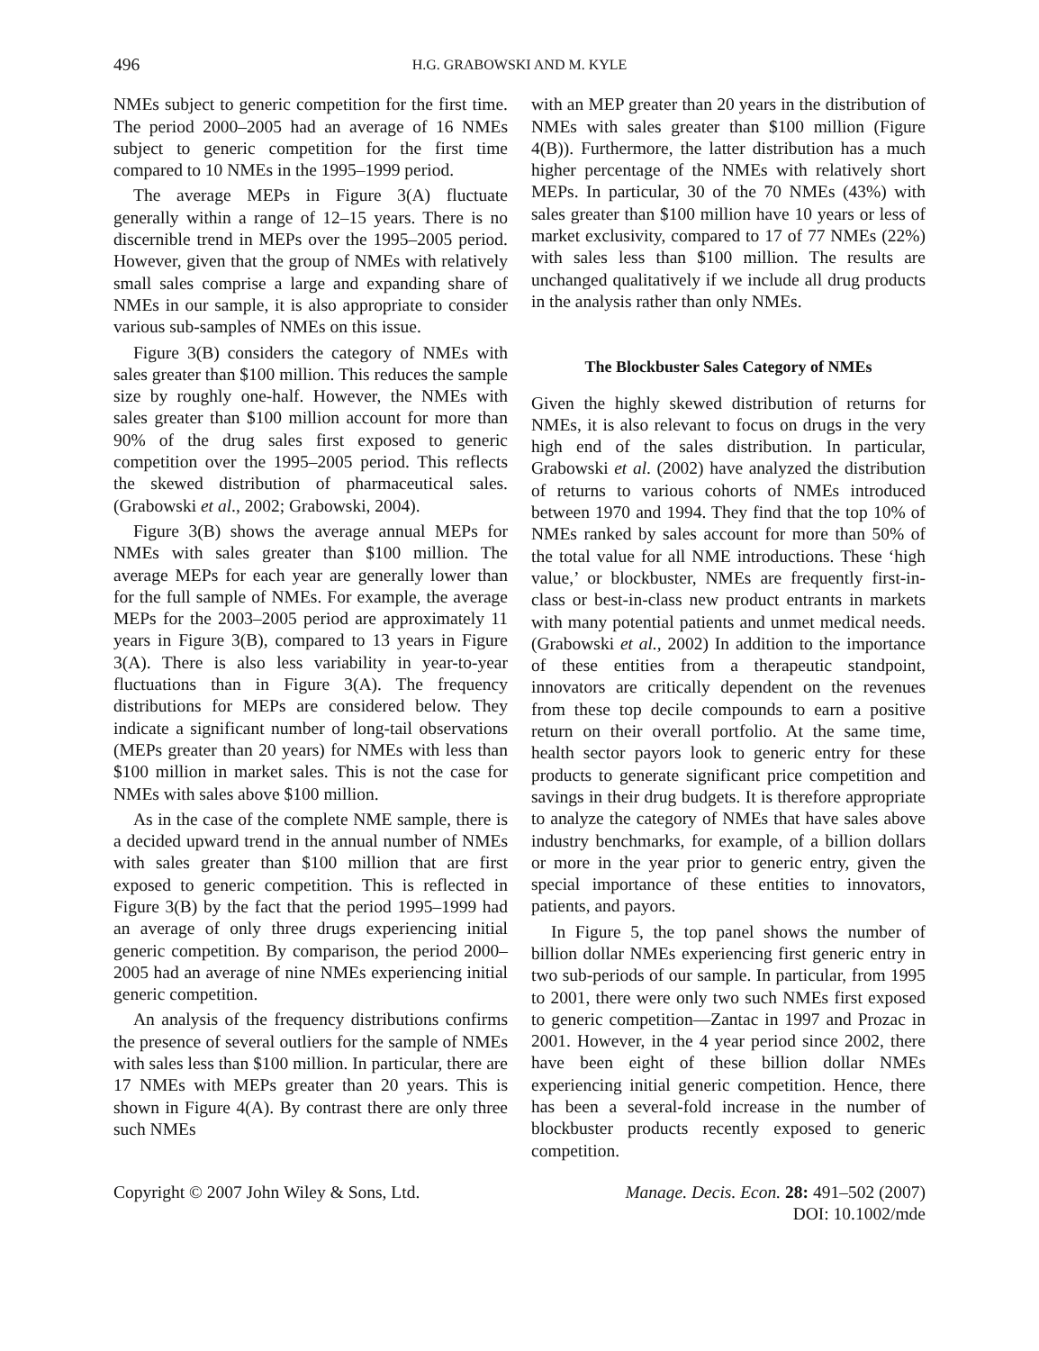496 H.G. GRABOWSKI AND M. KYLE
NMEs subject to generic competition for the first time. The period 2000–2005 had an average of 16 NMEs subject to generic competition for the first time compared to 10 NMEs in the 1995–1999 period.
The average MEPs in Figure 3(A) fluctuate generally within a range of 12–15 years. There is no discernible trend in MEPs over the 1995–2005 period. However, given that the group of NMEs with relatively small sales comprise a large and expanding share of NMEs in our sample, it is also appropriate to consider various sub-samples of NMEs on this issue.
Figure 3(B) considers the category of NMEs with sales greater than $100 million. This reduces the sample size by roughly one-half. However, the NMEs with sales greater than $100 million account for more than 90% of the drug sales first exposed to generic competition over the 1995–2005 period. This reflects the skewed distribution of pharmaceutical sales. (Grabowski et al., 2002; Grabowski, 2004).
Figure 3(B) shows the average annual MEPs for NMEs with sales greater than $100 million. The average MEPs for each year are generally lower than for the full sample of NMEs. For example, the average MEPs for the 2003–2005 period are approximately 11 years in Figure 3(B), compared to 13 years in Figure 3(A). There is also less variability in year-to-year fluctuations than in Figure 3(A). The frequency distributions for MEPs are considered below. They indicate a significant number of long-tail observations (MEPs greater than 20 years) for NMEs with less than $100 million in market sales. This is not the case for NMEs with sales above $100 million.
As in the case of the complete NME sample, there is a decided upward trend in the annual number of NMEs with sales greater than $100 million that are first exposed to generic competition. This is reflected in Figure 3(B) by the fact that the period 1995–1999 had an average of only three drugs experiencing initial generic competition. By comparison, the period 2000–2005 had an average of nine NMEs experiencing initial generic competition.
An analysis of the frequency distributions confirms the presence of several outliers for the sample of NMEs with sales less than $100 million. In particular, there are 17 NMEs with MEPs greater than 20 years. This is shown in Figure 4(A). By contrast there are only three such NMEs
with an MEP greater than 20 years in the distribution of NMEs with sales greater than $100 million (Figure 4(B)). Furthermore, the latter distribution has a much higher percentage of the NMEs with relatively short MEPs. In particular, 30 of the 70 NMEs (43%) with sales greater than $100 million have 10 years or less of market exclusivity, compared to 17 of 77 NMEs (22%) with sales less than $100 million. The results are unchanged qualitatively if we include all drug products in the analysis rather than only NMEs.
The Blockbuster Sales Category of NMEs
Given the highly skewed distribution of returns for NMEs, it is also relevant to focus on drugs in the very high end of the sales distribution. In particular, Grabowski et al. (2002) have analyzed the distribution of returns to various cohorts of NMEs introduced between 1970 and 1994. They find that the top 10% of NMEs ranked by sales account for more than 50% of the total value for all NME introductions. These ‘high value,’ or blockbuster, NMEs are frequently first-in-class or best-in-class new product entrants in markets with many potential patients and unmet medical needs. (Grabowski et al., 2002) In addition to the importance of these entities from a therapeutic standpoint, innovators are critically dependent on the revenues from these top decile compounds to earn a positive return on their overall portfolio. At the same time, health sector payors look to generic entry for these products to generate significant price competition and savings in their drug budgets. It is therefore appropriate to analyze the category of NMEs that have sales above industry benchmarks, for example, of a billion dollars or more in the year prior to generic entry, given the special importance of these entities to innovators, patients, and payors.
In Figure 5, the top panel shows the number of billion dollar NMEs experiencing first generic entry in two sub-periods of our sample. In particular, from 1995 to 2001, there were only two such NMEs first exposed to generic competition—Zantac in 1997 and Prozac in 2001. However, in the 4 year period since 2002, there have been eight of these billion dollar NMEs experiencing initial generic competition. Hence, there has been a several-fold increase in the number of blockbuster products recently exposed to generic competition.
Copyright © 2007 John Wiley & Sons, Ltd.
Manage. Decis. Econ. 28: 491–502 (2007)
DOI: 10.1002/mde